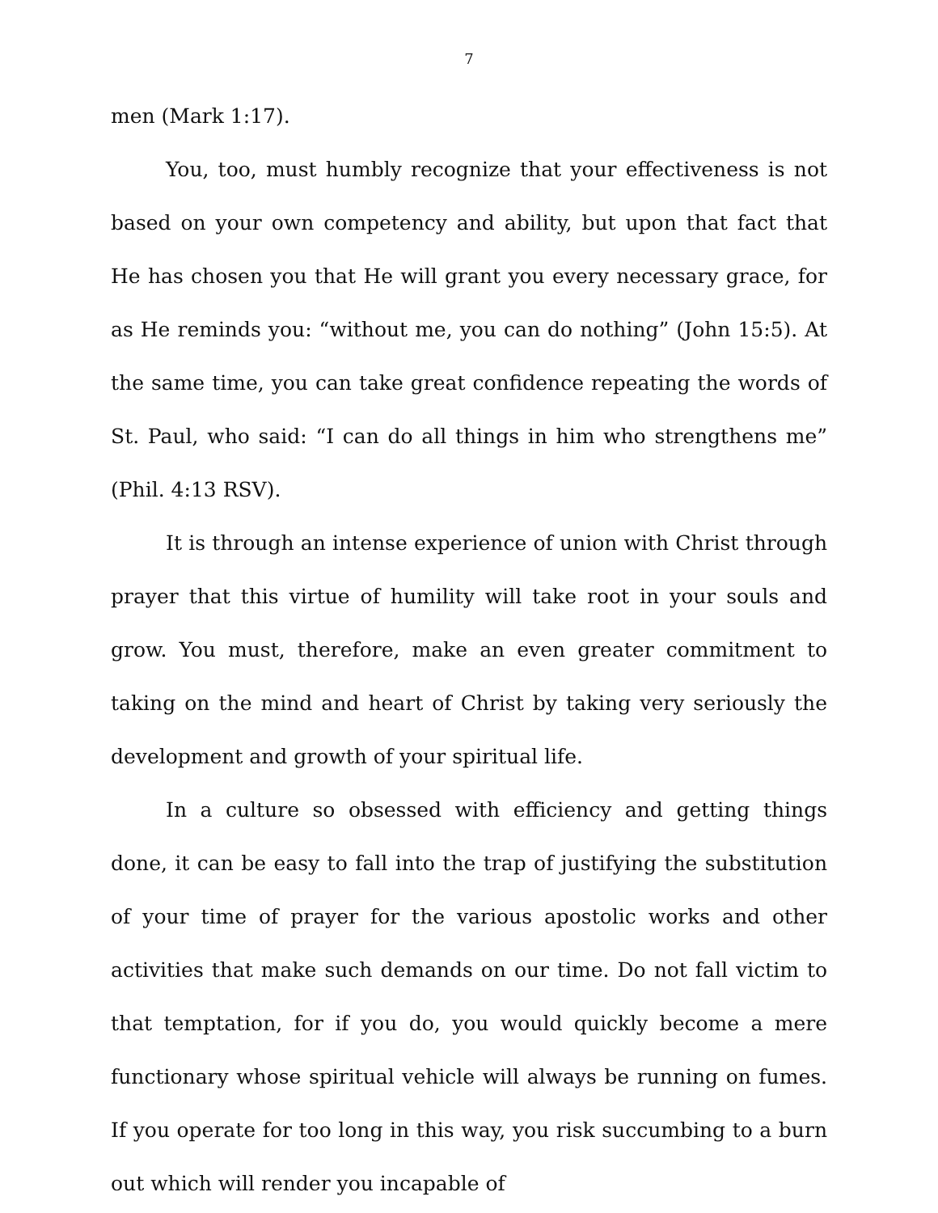7
men (Mark 1:17).
You, too, must humbly recognize that your effectiveness is not based on your own competency and ability, but upon that fact that He has chosen you that He will grant you every necessary grace, for as He reminds you: “without me, you can do nothing” (John 15:5). At the same time, you can take great confidence repeating the words of St. Paul, who said: “I can do all things in him who strengthens me” (Phil. 4:13 RSV).
It is through an intense experience of union with Christ through prayer that this virtue of humility will take root in your souls and grow. You must, therefore, make an even greater commitment to taking on the mind and heart of Christ by taking very seriously the development and growth of your spiritual life.
In a culture so obsessed with efficiency and getting things done, it can be easy to fall into the trap of justifying the substitution of your time of prayer for the various apostolic works and other activities that make such demands on our time. Do not fall victim to that temptation, for if you do, you would quickly become a mere functionary whose spiritual vehicle will always be running on fumes. If you operate for too long in this way, you risk succumbing to a burn out which will render you incapable of